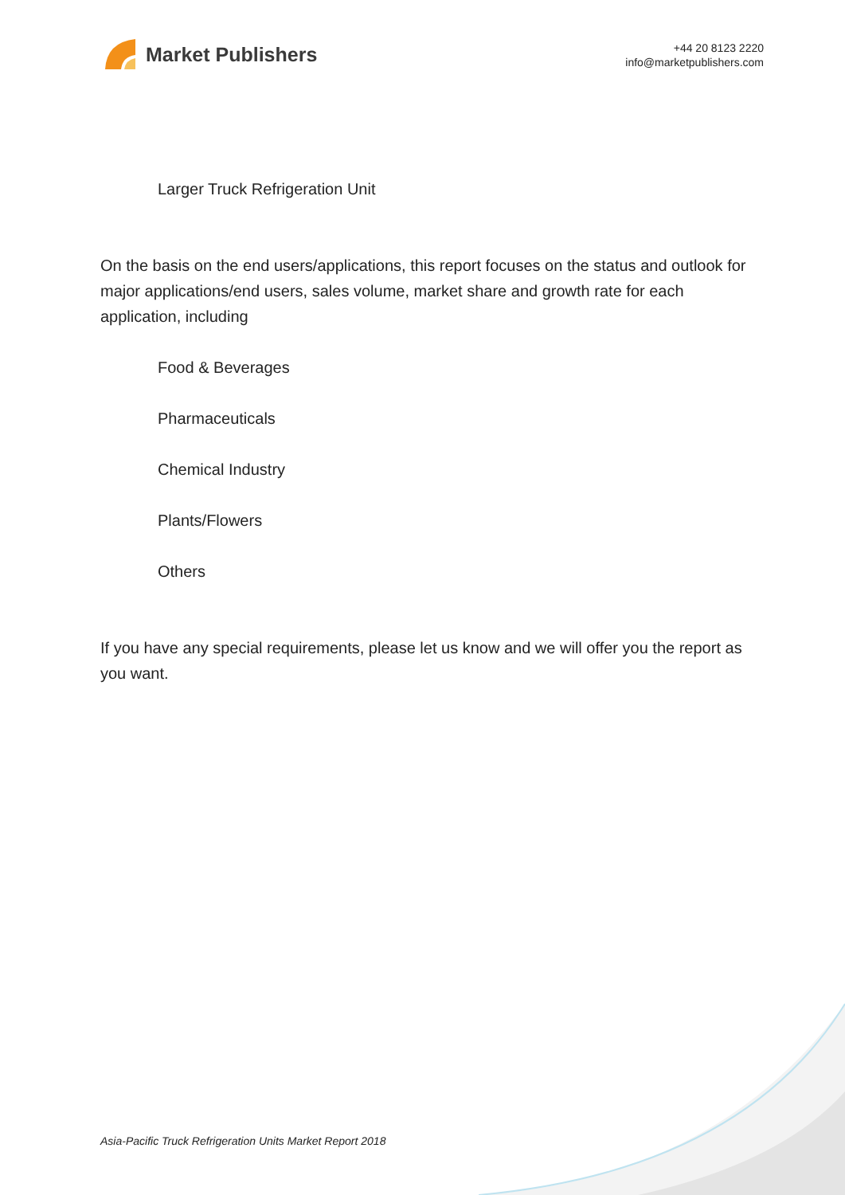Market Publishers
+44 20 8123 2220
info@marketpublishers.com
Larger Truck Refrigeration Unit
On the basis on the end users/applications, this report focuses on the status and outlook for major applications/end users, sales volume, market share and growth rate for each application, including
Food & Beverages
Pharmaceuticals
Chemical Industry
Plants/Flowers
Others
If you have any special requirements, please let us know and we will offer you the report as you want.
Asia-Pacific Truck Refrigeration Units Market Report 2018